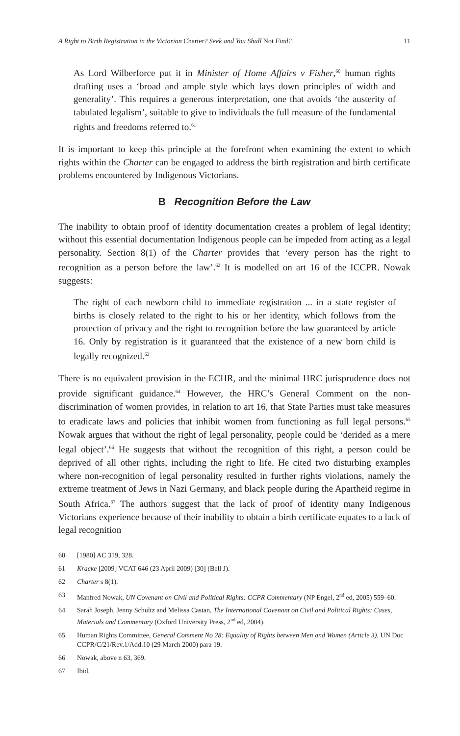A Right to Birth Registration in the Victorian Charter? Seek and You Shall Not Find? 11
As Lord Wilberforce put it in Minister of Home Affairs v Fisher,<sup>60</sup> human rights drafting uses a ‘broad and ample style which lays down principles of width and generality’. This requires a generous interpretation, one that avoids ‘the austerity of tabulated legalism’, suitable to give to individuals the full measure of the fundamental rights and freedoms referred to.<sup>61</sup>
It is important to keep this principle at the forefront when examining the extent to which rights within the Charter can be engaged to address the birth registration and birth certificate problems encountered by Indigenous Victorians.
B Recognition Before the Law
The inability to obtain proof of identity documentation creates a problem of legal identity; without this essential documentation Indigenous people can be impeded from acting as a legal personality. Section 8(1) of the Charter provides that ‘every person has the right to recognition as a person before the law’.<sup>62</sup> It is modelled on art 16 of the ICCPR. Nowak suggests:
The right of each newborn child to immediate registration ... in a state register of births is closely related to the right to his or her identity, which follows from the protection of privacy and the right to recognition before the law guaranteed by article 16. Only by registration is it guaranteed that the existence of a new born child is legally recognized.<sup>63</sup>
There is no equivalent provision in the ECHR, and the minimal HRC jurisprudence does not provide significant guidance.<sup>64</sup> However, the HRC’s General Comment on the non-discrimination of women provides, in relation to art 16, that State Parties must take measures to eradicate laws and policies that inhibit women from functioning as full legal persons.<sup>65</sup> Nowak argues that without the right of legal personality, people could be ‘derided as a mere legal object’.<sup>66</sup> He suggests that without the recognition of this right, a person could be deprived of all other rights, including the right to life. He cited two disturbing examples where non-recognition of legal personality resulted in further rights violations, namely the extreme treatment of Jews in Nazi Germany, and black people during the Apartheid regime in South Africa.<sup>67</sup> The authors suggest that the lack of proof of identity many Indigenous Victorians experience because of their inability to obtain a birth certificate equates to a lack of legal recognition
60 [1980] AC 319, 328.
61 Kracke [2009] VCAT 646 (23 April 2009) [30] (Bell J).
62 Charter s 8(1).
63 Manfred Nowak, UN Covenant on Civil and Political Rights: CCPR Commentary (NP Engel, 2<sup>nd</sup> ed, 2005) 559–60.
64 Sarah Joseph, Jenny Schultz and Melissa Castan, The International Covenant on Civil and Political Rights: Cases, Materials and Commentary (Oxford University Press, 2<sup>nd</sup> ed, 2004).
65 Human Rights Committee, General Comment No 28: Equality of Rights between Men and Women (Article 3), UN Doc CCPR/C/21/Rev.1/Add.10 (29 March 2000) para 19.
66 Nowak, above n 63, 369.
67 Ibid.